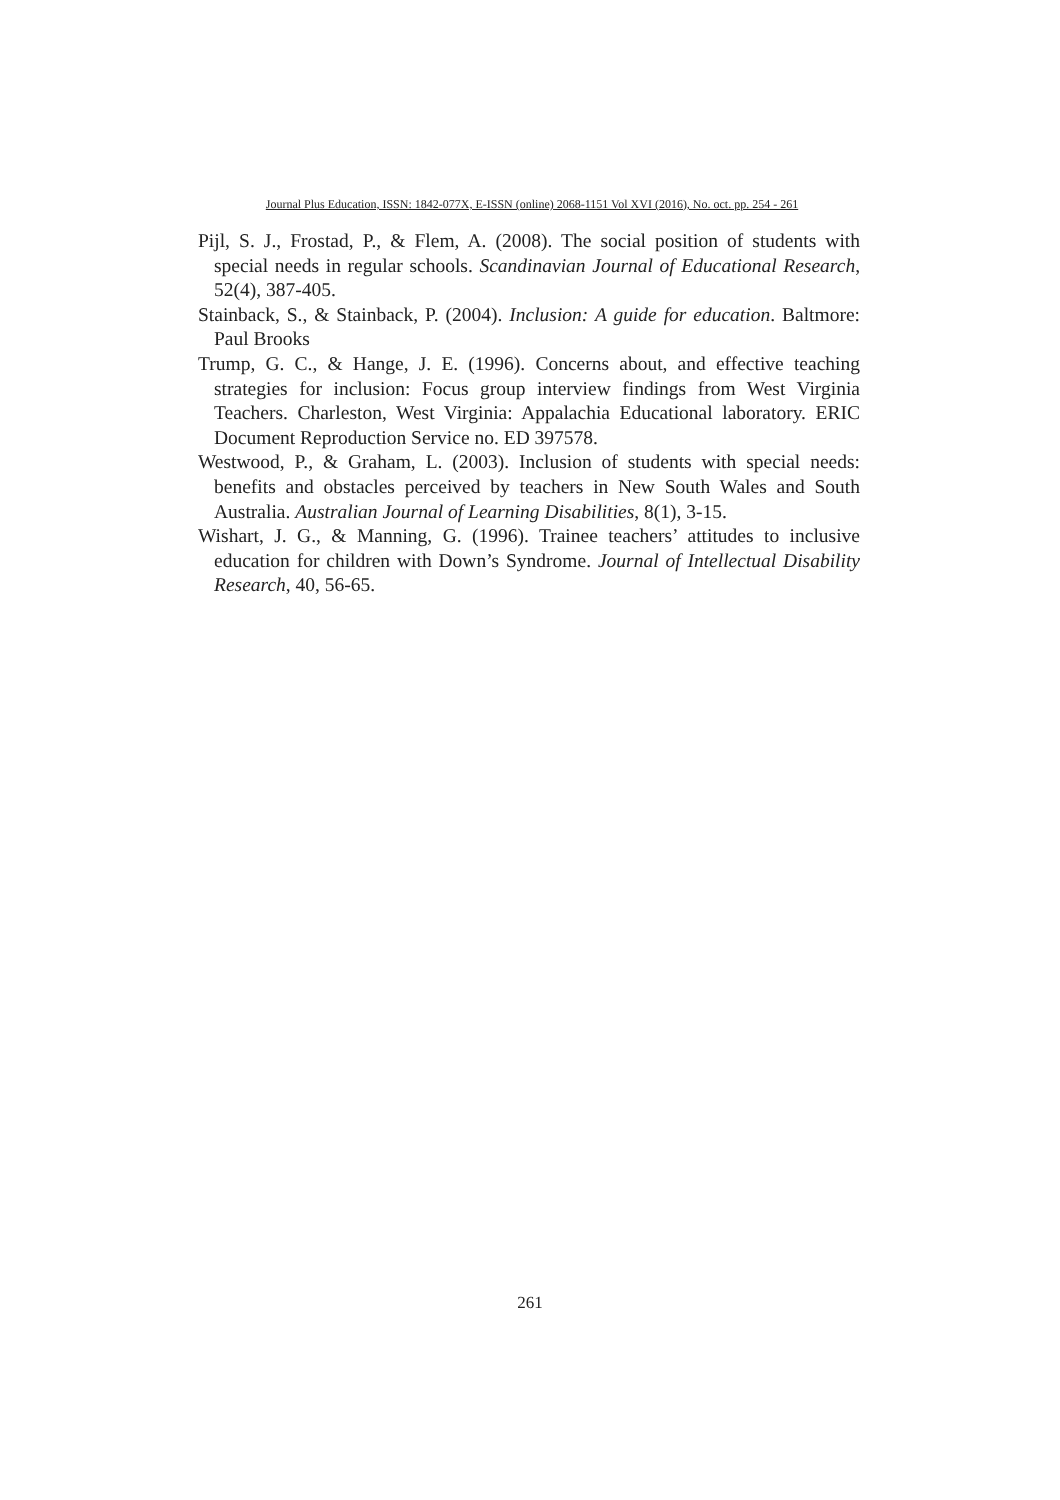Journal Plus Education, ISSN: 1842-077X, E-ISSN (online) 2068-1151 Vol XVI (2016), No. oct. pp. 254 - 261
Pijl, S. J., Frostad, P., & Flem, A. (2008). The social position of students with special needs in regular schools. Scandinavian Journal of Educational Research, 52(4), 387-405.
Stainback, S., & Stainback, P. (2004). Inclusion: A guide for education. Baltmore: Paul Brooks
Trump, G. C., & Hange, J. E. (1996). Concerns about, and effective teaching strategies for inclusion: Focus group interview findings from West Virginia Teachers. Charleston, West Virginia: Appalachia Educational laboratory. ERIC Document Reproduction Service no. ED 397578.
Westwood, P., & Graham, L. (2003). Inclusion of students with special needs: benefits and obstacles perceived by teachers in New South Wales and South Australia. Australian Journal of Learning Disabilities, 8(1), 3-15.
Wishart, J. G., & Manning, G. (1996). Trainee teachers’ attitudes to inclusive education for children with Down’s Syndrome. Journal of Intellectual Disability Research, 40, 56-65.
261